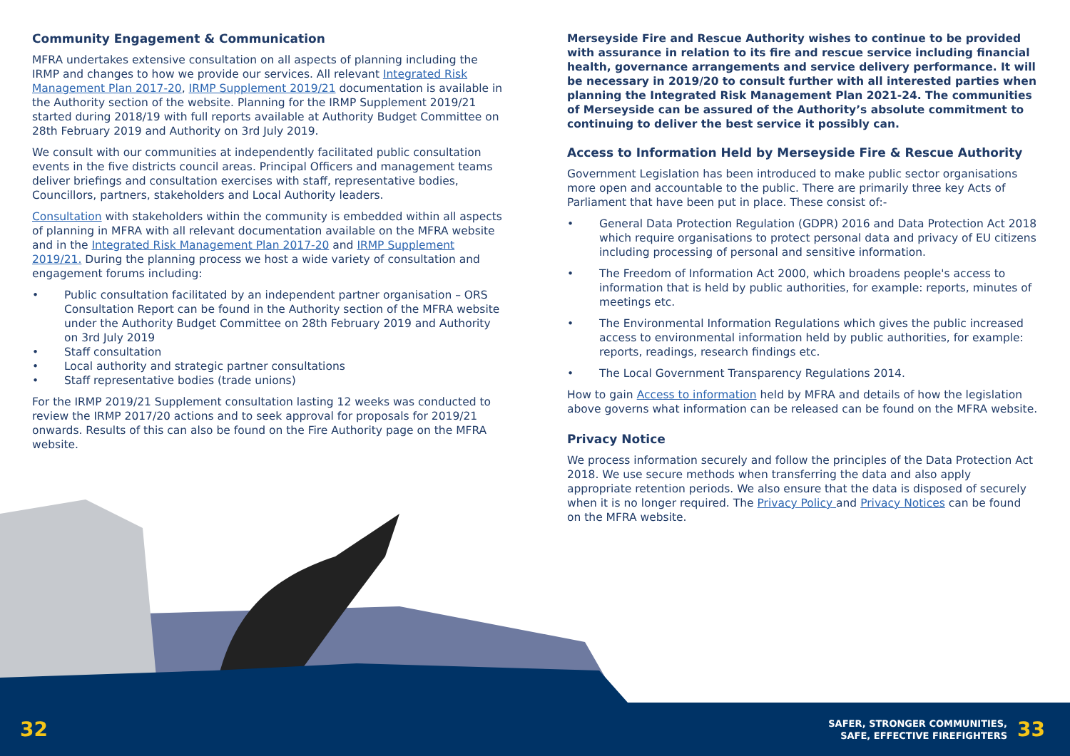Community Engagement & Communication
MFRA undertakes extensive consultation on all aspects of planning including the IRMP and changes to how we provide our services. All relevant Integrated Risk Management Plan 2017-20, IRMP Supplement 2019/21 documentation is available in the Authority section of the website. Planning for the IRMP Supplement 2019/21 started during 2018/19 with full reports available at Authority Budget Committee on 28th February 2019 and Authority on 3rd July 2019.
We consult with our communities at independently facilitated public consultation events in the five districts council areas. Principal Officers and management teams deliver briefings and consultation exercises with staff, representative bodies, Councillors, partners, stakeholders and Local Authority leaders.
Consultation with stakeholders within the community is embedded within all aspects of planning in MFRA with all relevant documentation available on the MFRA website and in the Integrated Risk Management Plan 2017-20 and IRMP Supplement 2019/21. During the planning process we host a wide variety of consultation and engagement forums including:
• Public consultation facilitated by an independent partner organisation – ORS Consultation Report can be found in the Authority section of the MFRA website under the Authority Budget Committee on 28th February 2019 and Authority on 3rd July 2019
• Staff consultation
• Local authority and strategic partner consultations
• Staff representative bodies (trade unions)
For the IRMP 2019/21 Supplement consultation lasting 12 weeks was conducted to review the IRMP 2017/20 actions and to seek approval for proposals for 2019/21 onwards. Results of this can also be found on the Fire Authority page on the MFRA website.
Merseyside Fire and Rescue Authority wishes to continue to be provided with assurance in relation to its fire and rescue service including financial health, governance arrangements and service delivery performance. It will be necessary in 2019/20 to consult further with all interested parties when planning the Integrated Risk Management Plan 2021-24. The communities of Merseyside can be assured of the Authority’s absolute commitment to continuing to deliver the best service it possibly can.
Access to Information Held by Merseyside Fire & Rescue Authority
Government Legislation has been introduced to make public sector organisations more open and accountable to the public. There are primarily three key Acts of Parliament that have been put in place. These consist of:-
• General Data Protection Regulation (GDPR) 2016 and Data Protection Act 2018 which require organisations to protect personal data and privacy of EU citizens including processing of personal and sensitive information.
• The Freedom of Information Act 2000, which broadens people's access to information that is held by public authorities, for example: reports, minutes of meetings etc.
• The Environmental Information Regulations which gives the public increased access to environmental information held by public authorities, for example: reports, readings, research findings etc.
• The Local Government Transparency Regulations 2014.
How to gain Access to information held by MFRA and details of how the legislation above governs what information can be released can be found on the MFRA website.
Privacy Notice
We process information securely and follow the principles of the Data Protection Act 2018. We use secure methods when transferring the data and also apply appropriate retention periods. We also ensure that the data is disposed of securely when it is no longer required. The Privacy Policy and Privacy Notices can be found on the MFRA website.
32
SAFER, STRONGER COMMUNITIES,
SAFE, EFFECTIVE FIREFIGHTERS
33